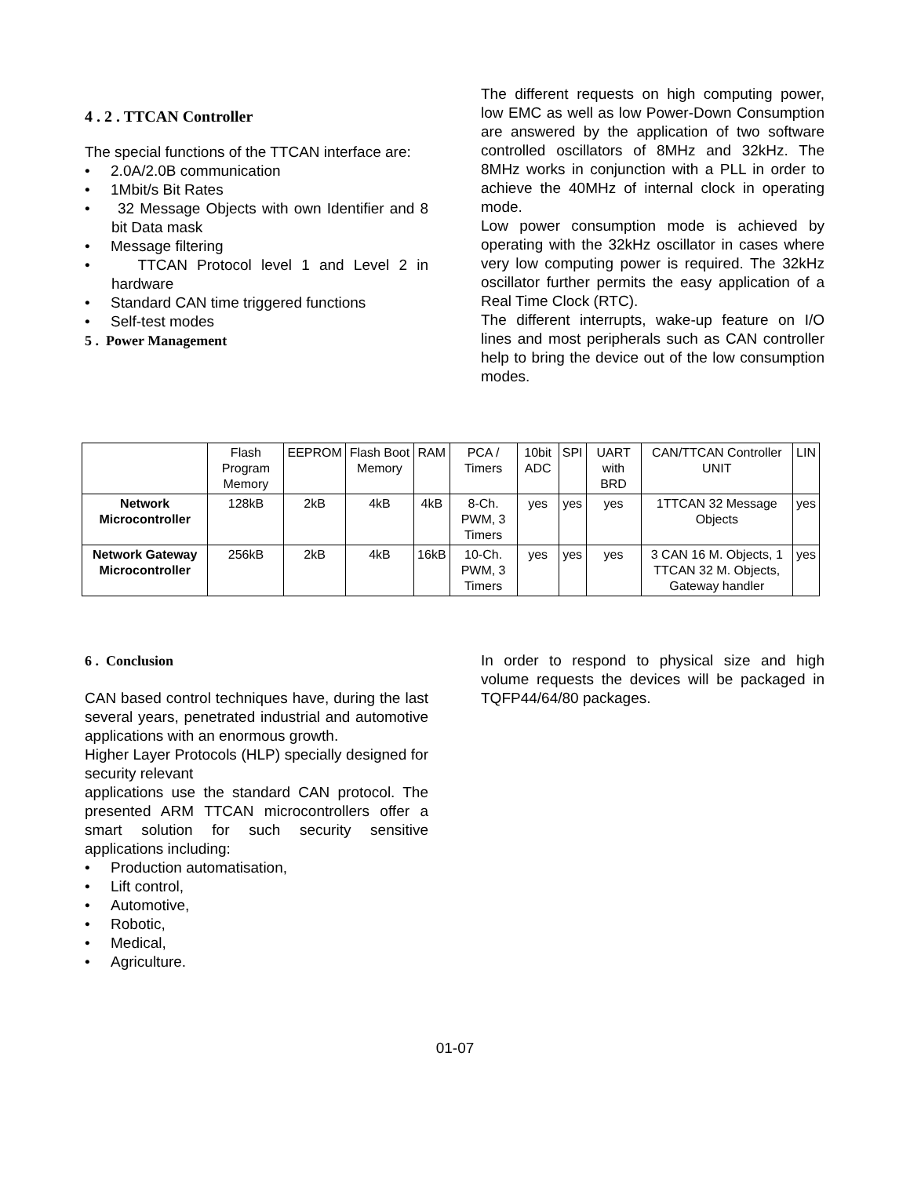4 . 2 . TTCAN Controller
The special functions of the TTCAN interface are:
• 2.0A/2.0B communication
• 1Mbit/s Bit Rates
• 32 Message Objects with own Identifier and 8 bit Data mask
• Message filtering
• TTCAN Protocol level 1 and Level 2 in hardware
• Standard CAN time triggered functions
• Self-test modes
5 . Power Management
The different requests on high computing power, low EMC as well as low Power-Down Consumption are answered by the application of two software controlled oscillators of 8MHz and 32kHz. The 8MHz works in conjunction with a PLL in order to achieve the 40MHz of internal clock in operating mode.
Low power consumption mode is achieved by operating with the 32kHz oscillator in cases where very low computing power is required. The 32kHz oscillator further permits the easy application of a Real Time Clock (RTC).
The different interrupts, wake-up feature on I/O lines and most peripherals such as CAN controller help to bring the device out of the low consumption modes.
| | Flash Program Memory | EEPROM | Flash Boot Memory | RAM | PCA / Timers | 10bit ADC | SPI | UART with BRD | CAN/TTCAN Controller UNIT | LIN |
| --- | --- | --- | --- | --- | --- | --- | --- | --- | --- | --- |
| Network Microcontroller | 128kB | 2kB | 4kB | 4kB | 8-Ch. PWM, 3 Timers | yes | yes | yes | 1TTCAN 32 Message Objects | yes |
| Network Gateway Microcontroller | 256kB | 2kB | 4kB | 16kB | 10-Ch. PWM, 3 Timers | yes | yes | yes | 3 CAN 16 M. Objects, 1 TTCAN 32 M. Objects, Gateway handler | yes |
6 . Conclusion
CAN based control techniques have, during the last several years, penetrated industrial and automotive applications with an enormous growth.
Higher Layer Protocols (HLP) specially designed for security relevant
applications use the standard CAN protocol. The presented ARM TTCAN microcontrollers offer a smart solution for such security sensitive applications including:
• Production automatisation,
• Lift control,
• Automotive,
• Robotic,
• Medical,
• Agriculture.
In order to respond to physical size and high volume requests the devices will be packaged in TQFP44/64/80 packages.
01-07